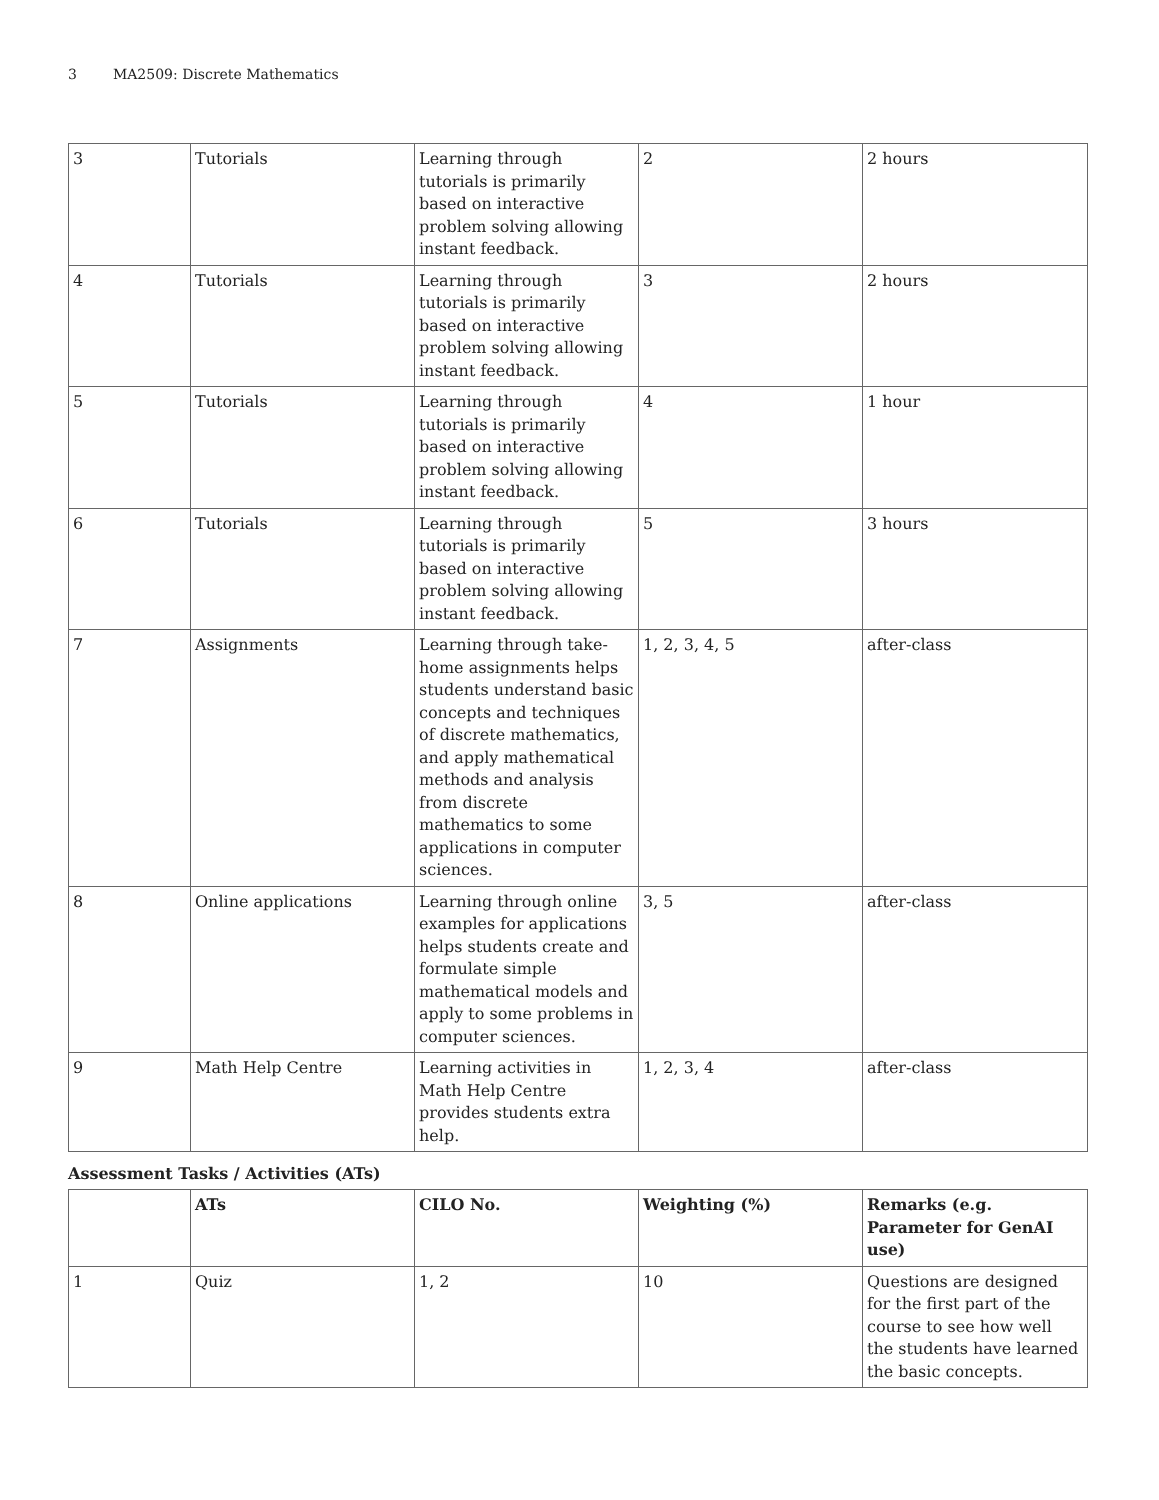3 MA2509: Discrete Mathematics
| 3 | Tutorials | Learning through tutorials is primarily based on interactive problem solving allowing instant feedback. | 2 | 2 hours |
| 4 | Tutorials | Learning through tutorials is primarily based on interactive problem solving allowing instant feedback. | 3 | 2 hours |
| 5 | Tutorials | Learning through tutorials is primarily based on interactive problem solving allowing instant feedback. | 4 | 1 hour |
| 6 | Tutorials | Learning through tutorials is primarily based on interactive problem solving allowing instant feedback. | 5 | 3 hours |
| 7 | Assignments | Learning through take-home assignments helps students understand basic concepts and techniques of discrete mathematics, and apply mathematical methods and analysis from discrete mathematics to some applications in computer sciences. | 1, 2, 3, 4, 5 | after-class |
| 8 | Online applications | Learning through online examples for applications helps students create and formulate simple mathematical models and apply to some problems in computer sciences. | 3, 5 | after-class |
| 9 | Math Help Centre | Learning activities in Math Help Centre provides students extra help. | 1, 2, 3, 4 | after-class |
Assessment Tasks / Activities (ATs)
| | ATs | CILO No. | Weighting (%) | Remarks (e.g. Parameter for GenAI use) |
| --- | --- | --- | --- | --- |
| 1 | Quiz | 1, 2 | 10 | Questions are designed for the first part of the course to see how well the students have learned the basic concepts. |